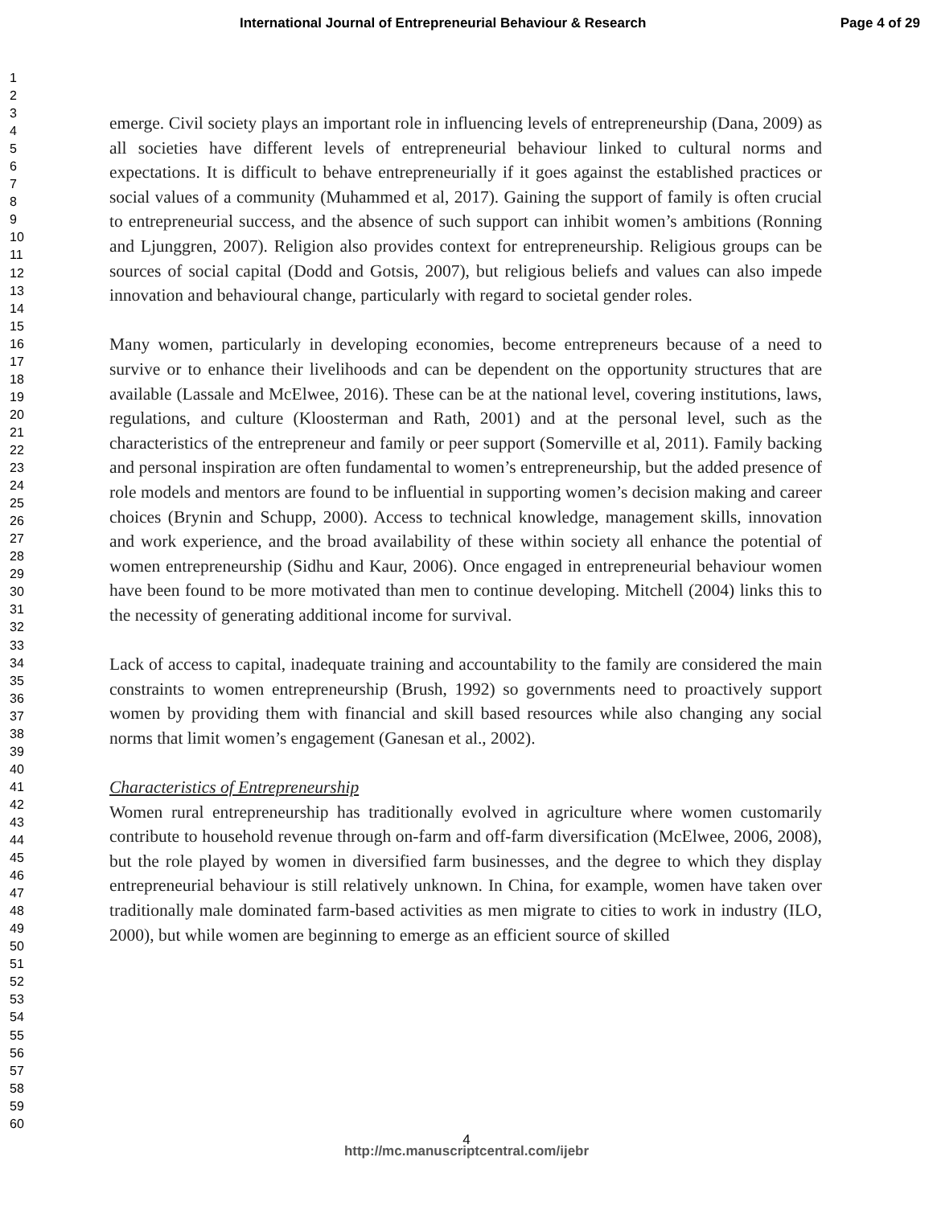International Journal of Entrepreneurial Behaviour & Research Page 4 of 29
1
2
3
4
5
6
7
8
9
10
11
12
13
14
15
16
17
18
19
20
21
22
23
24
25
26
27
28
29
30
31
32
33
34
35
36
37
38
39
40
41
42
43
44
45
46
47
48
49
50
51
52
53
54
55
56
57
58
59
60
emerge. Civil society plays an important role in influencing levels of entrepreneurship (Dana, 2009) as all societies have different levels of entrepreneurial behaviour linked to cultural norms and expectations. It is difficult to behave entrepreneurially if it goes against the established practices or social values of a community (Muhammed et al, 2017). Gaining the support of family is often crucial to entrepreneurial success, and the absence of such support can inhibit women’s ambitions (Ronning and Ljunggren, 2007). Religion also provides context for entrepreneurship. Religious groups can be sources of social capital (Dodd and Gotsis, 2007), but religious beliefs and values can also impede innovation and behavioural change, particularly with regard to societal gender roles.
Many women, particularly in developing economies, become entrepreneurs because of a need to survive or to enhance their livelihoods and can be dependent on the opportunity structures that are available (Lassale and McElwee, 2016). These can be at the national level, covering institutions, laws, regulations, and culture (Kloosterman and Rath, 2001) and at the personal level, such as the characteristics of the entrepreneur and family or peer support (Somerville et al, 2011). Family backing and personal inspiration are often fundamental to women’s entrepreneurship, but the added presence of role models and mentors are found to be influential in supporting women’s decision making and career choices (Brynin and Schupp, 2000). Access to technical knowledge, management skills, innovation and work experience, and the broad availability of these within society all enhance the potential of women entrepreneurship (Sidhu and Kaur, 2006). Once engaged in entrepreneurial behaviour women have been found to be more motivated than men to continue developing. Mitchell (2004) links this to the necessity of generating additional income for survival.
Lack of access to capital, inadequate training and accountability to the family are considered the main constraints to women entrepreneurship (Brush, 1992) so governments need to proactively support women by providing them with financial and skill based resources while also changing any social norms that limit women’s engagement (Ganesan et al., 2002).
Characteristics of Entrepreneurship
Women rural entrepreneurship has traditionally evolved in agriculture where women customarily contribute to household revenue through on-farm and off-farm diversification (McElwee, 2006, 2008), but the role played by women in diversified farm businesses, and the degree to which they display entrepreneurial behaviour is still relatively unknown. In China, for example, women have taken over traditionally male dominated farm-based activities as men migrate to cities to work in industry (ILO, 2000), but while women are beginning to emerge as an efficient source of skilled
4
http://mc.manuscriptcentral.com/ijebr